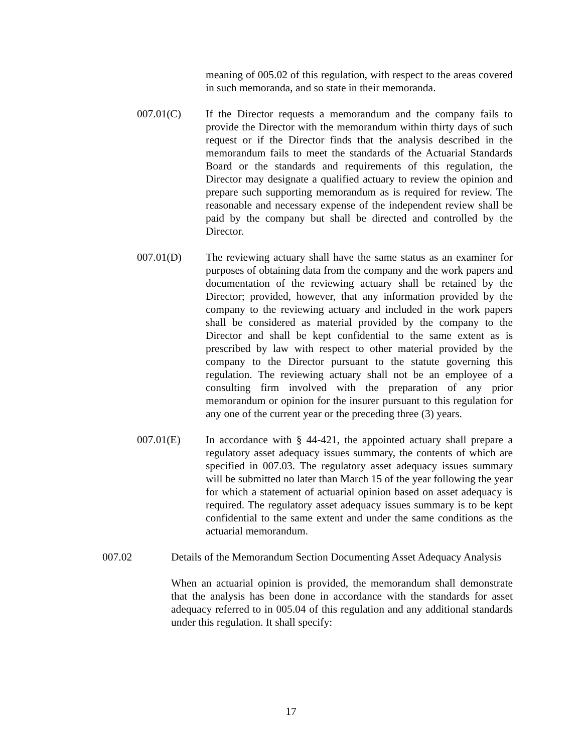meaning of 005.02 of this regulation, with respect to the areas covered in such memoranda, and so state in their memoranda.
007.01(C) If the Director requests a memorandum and the company fails to provide the Director with the memorandum within thirty days of such request or if the Director finds that the analysis described in the memorandum fails to meet the standards of the Actuarial Standards Board or the standards and requirements of this regulation, the Director may designate a qualified actuary to review the opinion and prepare such supporting memorandum as is required for review. The reasonable and necessary expense of the independent review shall be paid by the company but shall be directed and controlled by the Director.
007.01(D) The reviewing actuary shall have the same status as an examiner for purposes of obtaining data from the company and the work papers and documentation of the reviewing actuary shall be retained by the Director; provided, however, that any information provided by the company to the reviewing actuary and included in the work papers shall be considered as material provided by the company to the Director and shall be kept confidential to the same extent as is prescribed by law with respect to other material provided by the company to the Director pursuant to the statute governing this regulation. The reviewing actuary shall not be an employee of a consulting firm involved with the preparation of any prior memorandum or opinion for the insurer pursuant to this regulation for any one of the current year or the preceding three (3) years.
007.01(E) In accordance with § 44-421, the appointed actuary shall prepare a regulatory asset adequacy issues summary, the contents of which are specified in 007.03. The regulatory asset adequacy issues summary will be submitted no later than March 15 of the year following the year for which a statement of actuarial opinion based on asset adequacy is required. The regulatory asset adequacy issues summary is to be kept confidential to the same extent and under the same conditions as the actuarial memorandum.
007.02 Details of the Memorandum Section Documenting Asset Adequacy Analysis
When an actuarial opinion is provided, the memorandum shall demonstrate that the analysis has been done in accordance with the standards for asset adequacy referred to in 005.04 of this regulation and any additional standards under this regulation. It shall specify:
17